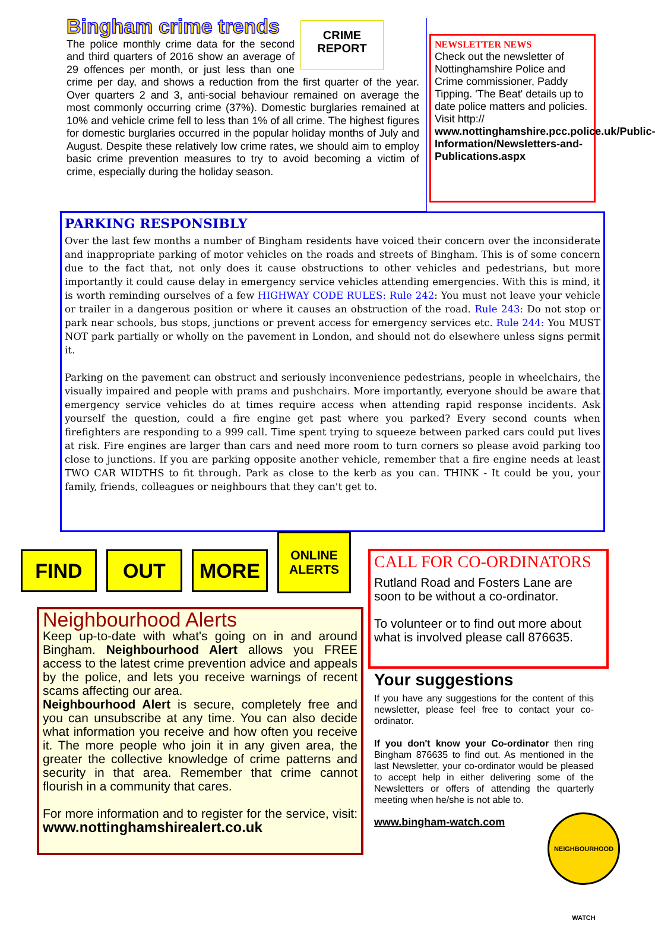CRIME
REPORT
Bingham crime trends
The police monthly crime data for the second and third quarters of 2016 show an average of 29 offences per month, or just less than one crime per day, and shows a reduction from the first quarter of the year. Over quarters 2 and 3, anti-social behaviour remained on average the most commonly occurring crime (37%). Domestic burglaries remained at 10% and vehicle crime fell to less than 1% of all crime. The highest figures for domestic burglaries occurred in the popular holiday months of July and August. Despite these relatively low crime rates, we should aim to employ basic crime prevention measures to try to avoid becoming a victim of crime, especially during the holiday season.
NEWSLETTER NEWS
Check out the newsletter of Nottinghamshire Police and Crime commissioner, Paddy Tipping. 'The Beat' details up to date police matters and policies.
Visit http://
www.nottinghamshire.pcc.police.uk/Public-Information/Newsletters-and-Publications.aspx
PARKING RESPONSIBLY
Over the last few months a number of Bingham residents have voiced their concern over the inconsiderate and inappropriate parking of motor vehicles on the roads and streets of Bingham. This is of some concern due to the fact that, not only does it cause obstructions to other vehicles and pedestrians, but more importantly it could cause delay in emergency service vehicles attending emergencies. With this is mind, it is worth reminding ourselves of a few HIGHWAY CODE RULES: Rule 242: You must not leave your vehicle or trailer in a dangerous position or where it causes an obstruction of the road. Rule 243: Do not stop or park near schools, bus stops, junctions or prevent access for emergency services etc. Rule 244: You MUST NOT park partially or wholly on the pavement in London, and should not do elsewhere unless signs permit it.
Parking on the pavement can obstruct and seriously inconvenience pedestrians, people in wheelchairs, the visually impaired and people with prams and pushchairs. More importantly, everyone should be aware that emergency service vehicles do at times require access when attending rapid response incidents. Ask yourself the question, could a fire engine get past where you parked? Every second counts when firefighters are responding to a 999 call. Time spent trying to squeeze between parked cars could put lives at risk. Fire engines are larger than cars and need more room to turn corners so please avoid parking too close to junctions. If you are parking opposite another vehicle, remember that a fire engine needs at least TWO CAR WIDTHS to fit through. Park as close to the kerb as you can. THINK - It could be you, your family, friends, colleagues or neighbours that they can't get to.
FIND OUT MORE
ONLINE
ALERTS
Neighbourhood Alerts
Keep up-to-date with what's going on in and around Bingham. Neighbourhood Alert allows you FREE access to the latest crime prevention advice and appeals by the police, and lets you receive warnings of recent scams affecting our area.
Neighbourhood Alert is secure, completely free and you can unsubscribe at any time. You can also decide what information you receive and how often you receive it. The more people who join it in any given area, the greater the collective knowledge of crime patterns and security in that area. Remember that crime cannot flourish in a community that cares.
For more information and to register for the service, visit: www.nottinghamshirealert.co.uk
CALL FOR CO-ORDINATORS
Rutland Road and Fosters Lane are soon to be without a co-ordinator.
To volunteer or to find out more about what is involved please call 876635.
Your suggestions
If you have any suggestions for the content of this newsletter, please feel free to contact your co-ordinator.
If you don't know your Co-ordinator then ring Bingham 876635 to find out. As mentioned in the last Newsletter, your co-ordinator would be pleased to accept help in either delivering some of the Newsletters or offers of attending the quarterly meeting when he/she is not able to.
www.bingham-watch.com
NEIGHBOURHOOD WATCH